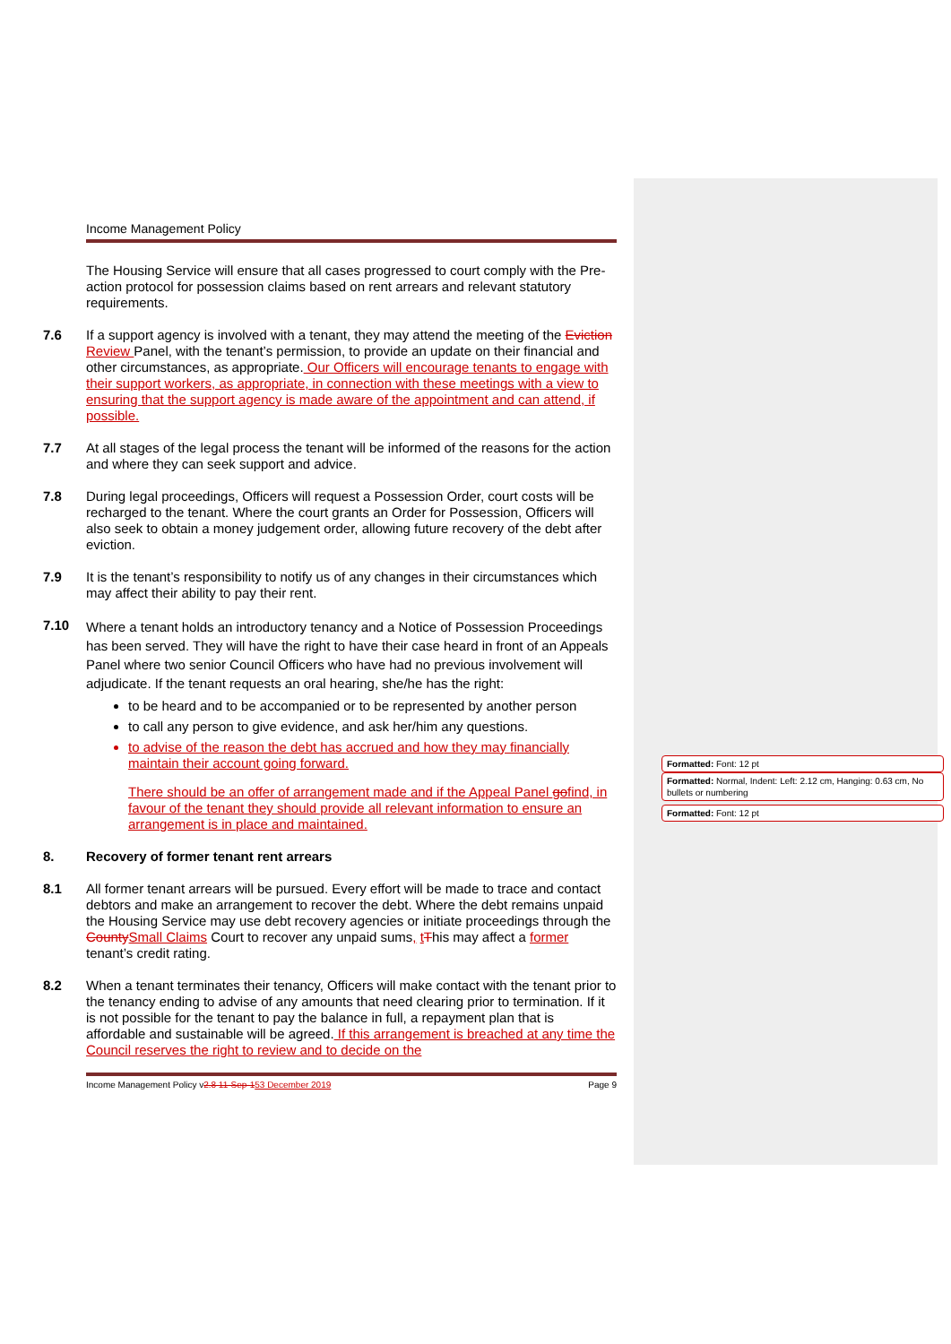Income Management Policy
The Housing Service will ensure that all cases progressed to court comply with the Pre-action protocol for possession claims based on rent arrears and relevant statutory requirements.
7.6 If a support agency is involved with a tenant, they may attend the meeting of the Eviction Review Panel, with the tenant’s permission, to provide an update on their financial and other circumstances, as appropriate. Our Officers will encourage tenants to engage with their support workers, as appropriate, in connection with these meetings with a view to ensuring that the support agency is made aware of the appointment and can attend, if possible.
7.7 At all stages of the legal process the tenant will be informed of the reasons for the action and where they can seek support and advice.
7.8 During legal proceedings, Officers will request a Possession Order, court costs will be recharged to the tenant. Where the court grants an Order for Possession, Officers will also seek to obtain a money judgement order, allowing future recovery of the debt after eviction.
7.9 It is the tenant’s responsibility to notify us of any changes in their circumstances which may affect their ability to pay their rent.
7.10
Where a tenant holds an introductory tenancy and a Notice of Possession Proceedings has been served. They will have the right to have their case heard in front of an Appeals Panel where two senior Council Officers who have had no previous involvement will adjudicate. If the tenant requests an oral hearing, she/he has the right:
to be heard and to be accompanied or to be represented by another person
to call any person to give evidence, and ask her/him any questions.
to advise of the reason the debt has accrued and how they may financially maintain their account going forward.
There should be an offer of arrangement made and if the Appeal Panel gofind, in favour of the tenant they should provide all relevant information to ensure an arrangement is in place and maintained.
8. Recovery of former tenant rent arrears
8.1 All former tenant arrears will be pursued. Every effort will be made to trace and contact debtors and make an arrangement to recover the debt. Where the debt remains unpaid the Housing Service may use debt recovery agencies or initiate proceedings through the County Small Claims Court to recover any unpaid sums, tThis may affect a former tenant’s credit rating.
8.2 When a tenant terminates their tenancy, Officers will make contact with the tenant prior to the tenancy ending to advise of any amounts that need clearing prior to termination. If it is not possible for the tenant to pay the balance in full, a repayment plan that is affordable and sustainable will be agreed. If this arrangement is breached at any time the Council reserves the right to review and to decide on the
Income Management Policy v2.8 11-Sep-153 December 2019
Page 9
Formatted: Font: 12 pt
Formatted: Normal, Indent: Left: 2.12 cm, Hanging: 0.63 cm, No bullets or numbering
Formatted: Font: 12 pt